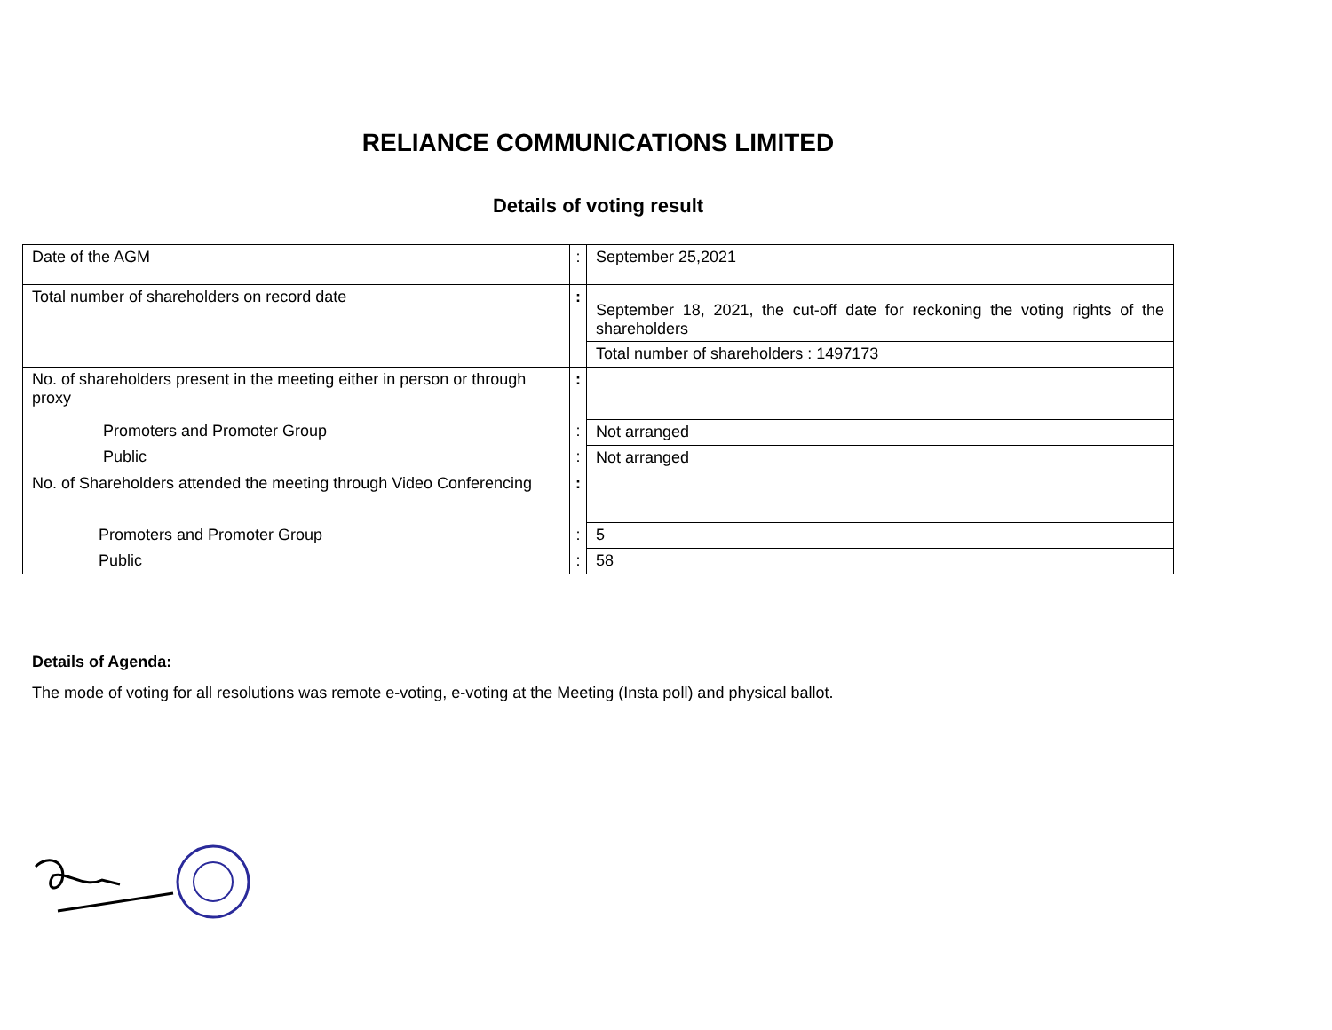RELIANCE COMMUNICATIONS LIMITED
Details of voting result
| Date of the AGM | : | September 25,2021 |
| Total number of shareholders on record date | : | September 18, 2021, the cut-off date for reckoning the voting rights of the shareholders |
| | | Total number of shareholders : 1497173 |
| No. of shareholders present in the meeting either in person or through proxy | : | |
| Promoters and Promoter Group | : | Not arranged |
| Public | : | Not arranged |
| No. of Shareholders attended the meeting through Video Conferencing | : | |
| Promoters and Promoter Group | : | 5 |
| Public | : | 58 |
Details of Agenda:
The mode of voting for all resolutions was remote e-voting, e-voting at the Meeting (Insta poll) and physical ballot.